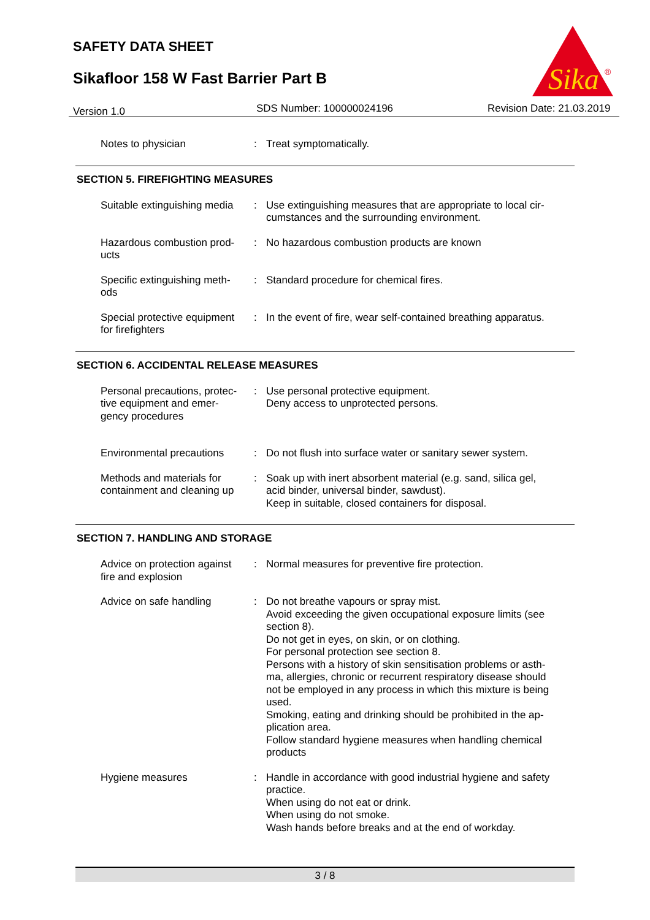SAFETY DATA SHEET
Sikafloor 158 W Fast Barrier Part B
Sika
®
Version 1.0 SDS Number: 100000024196 Revision Date: 21.03.2019
Notes to physician : Treat symptomatically.
SECTION 5. FIREFIGHTING MEASURES
Suitable extinguishing media
: Use extinguishing measures that are appropriate to local cir-
cumstances and the surrounding environment.
Hazardous combustion prod-
ucts
: No hazardous combustion products are known
Specific extinguishing meth-
ods
: Standard procedure for chemical fires.
Special protective equipment
for firefighters
: In the event of fire, wear self-contained breathing apparatus.
SECTION 6. ACCIDENTAL RELEASE MEASURES
Personal precautions, protec-
tive equipment and emer-
gency procedures
: Use personal protective equipment.
Deny access to unprotected persons.
Environmental precautions
: Do not flush into surface water or sanitary sewer system.
Methods and materials for
containment and cleaning up
: Soak up with inert absorbent material (e.g. sand, silica gel,
acid binder, universal binder, sawdust).
Keep in suitable, closed containers for disposal.
SECTION 7. HANDLING AND STORAGE
Advice on protection against
fire and explosion
: Normal measures for preventive fire protection.
Advice on safe handling : Do not breathe vapours or spray mist.
Avoid exceeding the given occupational exposure limits (see
section 8).
Do not get in eyes, on skin, or on clothing.
For personal protection see section 8.
Persons with a history of skin sensitisation problems or asth-
ma, allergies, chronic or recurrent respiratory disease should
not be employed in any process in which this mixture is being
used.
Smoking, eating and drinking should be prohibited in the ap-
plication area.
Follow standard hygiene measures when handling chemical
products
Hygiene measures : Handle in accordance with good industrial hygiene and safety
practice.
When using do not eat or drink.
When using do not smoke.
Wash hands before breaks and at the end of workday.
3 / 8